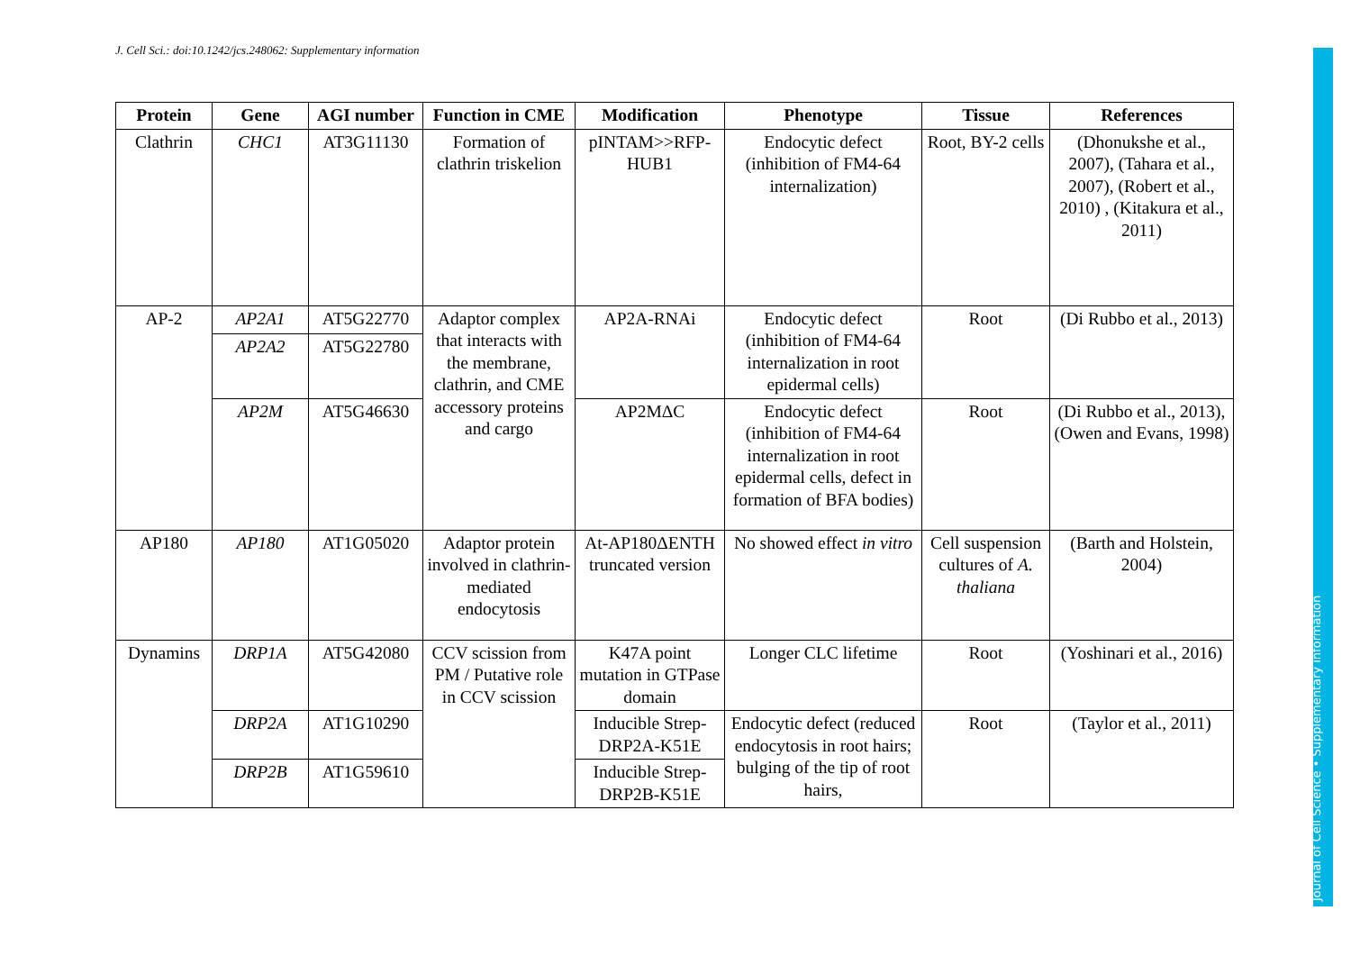J. Cell Sci.: doi:10.1242/jcs.248062: Supplementary information
Journal of Cell Science • Supplementary information
| Protein | Gene | AGI number | Function in CME | Modification | Phenotype | Tissue | References |
| --- | --- | --- | --- | --- | --- | --- | --- |
| Clathrin | CHC1 | AT3G11130 | Formation of clathrin triskelion | pINTAM>>RFP-HUB1 | Endocytic defect (inhibition of FM4-64 internalization) | Root, BY-2 cells | (Dhonukshe et al., 2007), (Tahara et al., 2007), (Robert et al., 2010) , (Kitakura et al., 2011) |
| AP-2 | AP2A1 | AT5G22770 | Adaptor complex that interacts with the membrane, clathrin, and CME accessory proteins and cargo | AP2A-RNAi | Endocytic defect (inhibition of FM4-64 internalization in root epidermal cells) | Root | (Di Rubbo et al., 2013) |
| | AP2A2 | AT5G22780 | | | | | |
| | AP2M | AT5G46630 | | AP2MΔC | Endocytic defect (inhibition of FM4-64 internalization in root epidermal cells, defect in formation of BFA bodies) | Root | (Di Rubbo et al., 2013), (Owen and Evans, 1998) |
| AP180 | AP180 | AT1G05020 | Adaptor protein involved in clathrin-mediated endocytosis | At-AP180ΔENTH truncated version | No showed effect in vitro | Cell suspension cultures of A. thaliana | (Barth and Holstein, 2004) |
| Dynamins | DRP1A | AT5G42080 | CCV scission from PM / Putative role in CCV scission | K47A point mutation in GTPase domain | Longer CLC lifetime | Root | (Yoshinari et al., 2016) |
| | DRP2A | AT1G10290 | | Inducible Strep-DRP2A-K51E | Endocytic defect (reduced endocytosis in root hairs; bulging of the tip of root hairs, | Root | (Taylor et al., 2011) |
| | DRP2B | AT1G59610 | | Inducible Strep-DRP2B-K51E | | | |